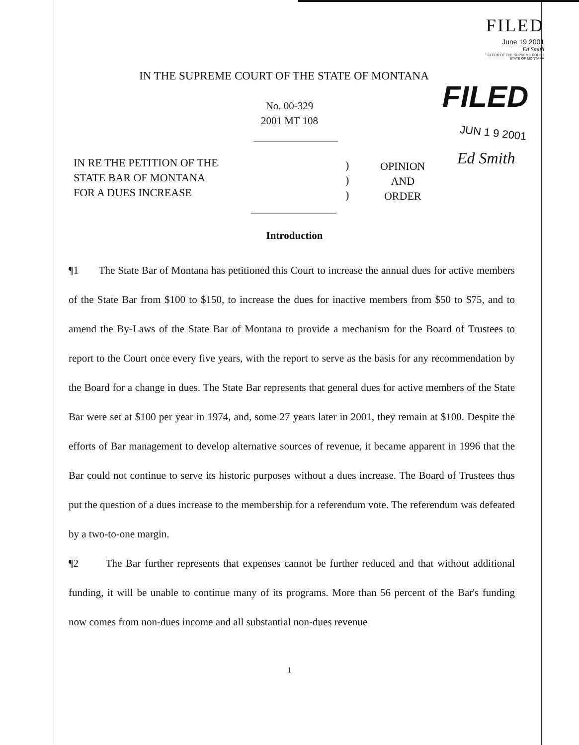FILED
June 19 2001
Ed Smith
CLERK OF THE SUPREME COURT
STATE OF MONTANA
IN THE SUPREME COURT OF THE STATE OF MONTANA
FILED
No. 00-329
2001 MT 108
JUN 1 9 2001
Ed Smith
IN RE THE PETITION OF THE
STATE BAR OF MONTANA
FOR A DUES INCREASE
)
)
)
OPINION
AND
ORDER
Introduction
¶1 The State Bar of Montana has petitioned this Court to increase the annual dues for active members of the State Bar from $100 to $150, to increase the dues for inactive members from $50 to $75, and to amend the By-Laws of the State Bar of Montana to provide a mechanism for the Board of Trustees to report to the Court once every five years, with the report to serve as the basis for any recommendation by the Board for a change in dues. The State Bar represents that general dues for active members of the State Bar were set at $100 per year in 1974, and, some 27 years later in 2001, they remain at $100. Despite the efforts of Bar management to develop alternative sources of revenue, it became apparent in 1996 that the Bar could not continue to serve its historic purposes without a dues increase. The Board of Trustees thus put the question of a dues increase to the membership for a referendum vote. The referendum was defeated by a two-to-one margin.
¶2 The Bar further represents that expenses cannot be further reduced and that without additional funding, it will be unable to continue many of its programs. More than 56 percent of the Bar's funding now comes from non-dues income and all substantial non-dues revenue
1